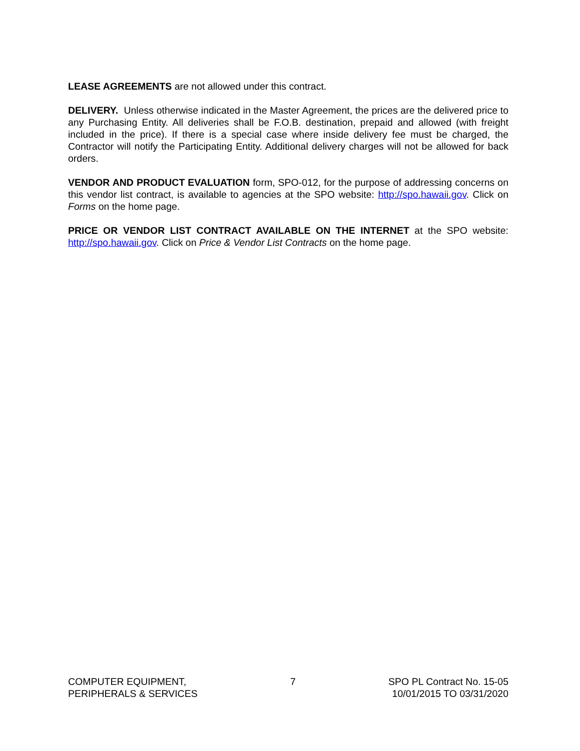LEASE AGREEMENTS are not allowed under this contract.
DELIVERY. Unless otherwise indicated in the Master Agreement, the prices are the delivered price to any Purchasing Entity. All deliveries shall be F.O.B. destination, prepaid and allowed (with freight included in the price). If there is a special case where inside delivery fee must be charged, the Contractor will notify the Participating Entity. Additional delivery charges will not be allowed for back orders.
VENDOR AND PRODUCT EVALUATION form, SPO-012, for the purpose of addressing concerns on this vendor list contract, is available to agencies at the SPO website: http://spo.hawaii.gov. Click on Forms on the home page.
PRICE OR VENDOR LIST CONTRACT AVAILABLE ON THE INTERNET at the SPO website: http://spo.hawaii.gov. Click on Price & Vendor List Contracts on the home page.
COMPUTER EQUIPMENT,
PERIPHERALS & SERVICES
7 SPO PL Contract No. 15-05
10/01/2015 TO 03/31/2020